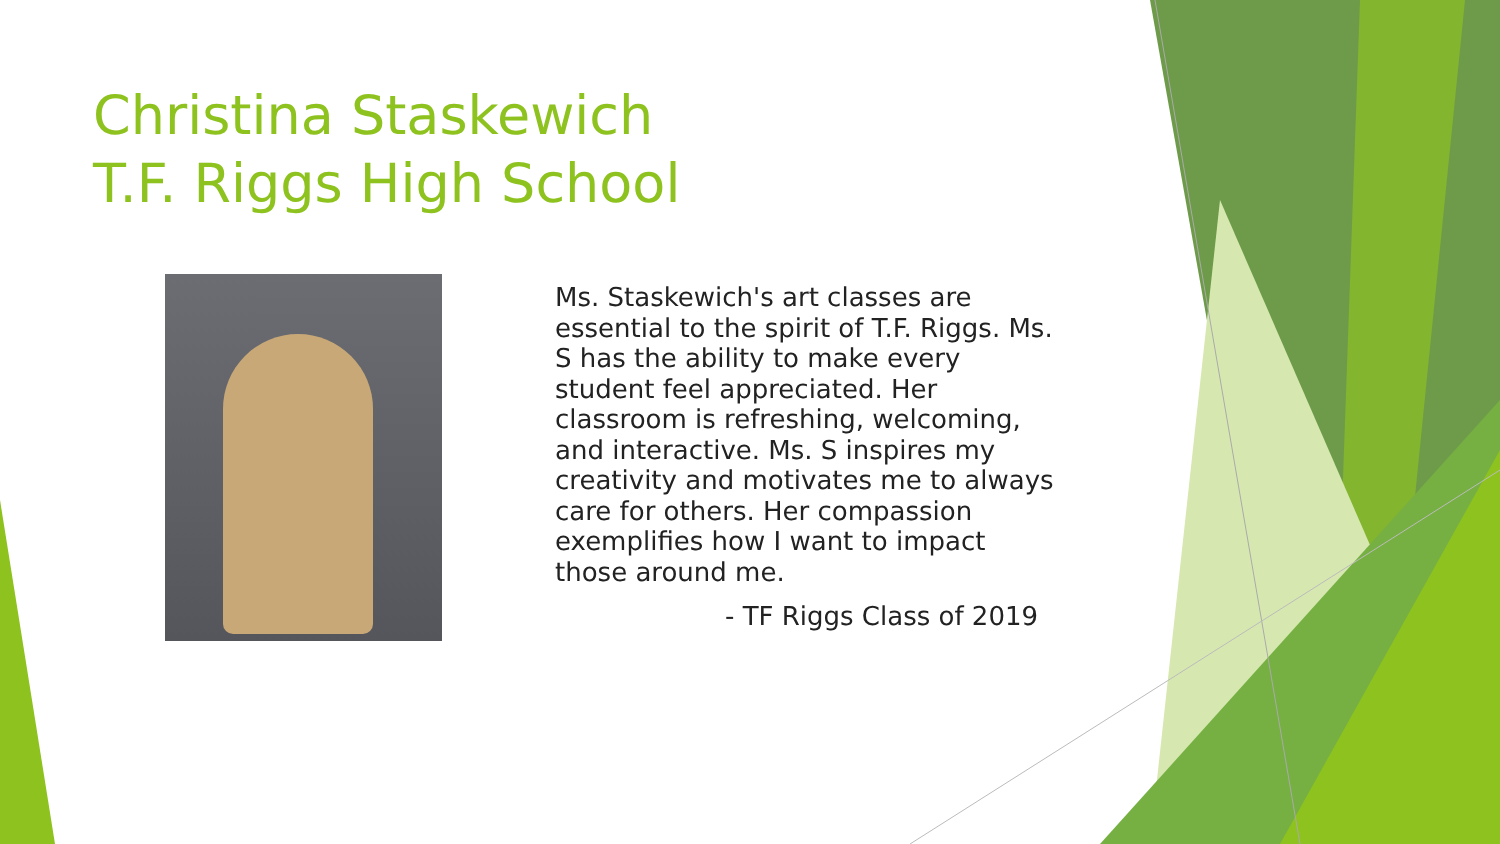Christina Staskewich
T.F. Riggs High School
Ms. Staskewich's art classes are essential to the spirit of T.F. Riggs. Ms. S has the ability to make every student feel appreciated. Her classroom is refreshing, welcoming, and interactive. Ms. S inspires my creativity and motivates me to always care for others. Her compassion exemplifies how I want to impact those around me.
- TF Riggs Class of 2019